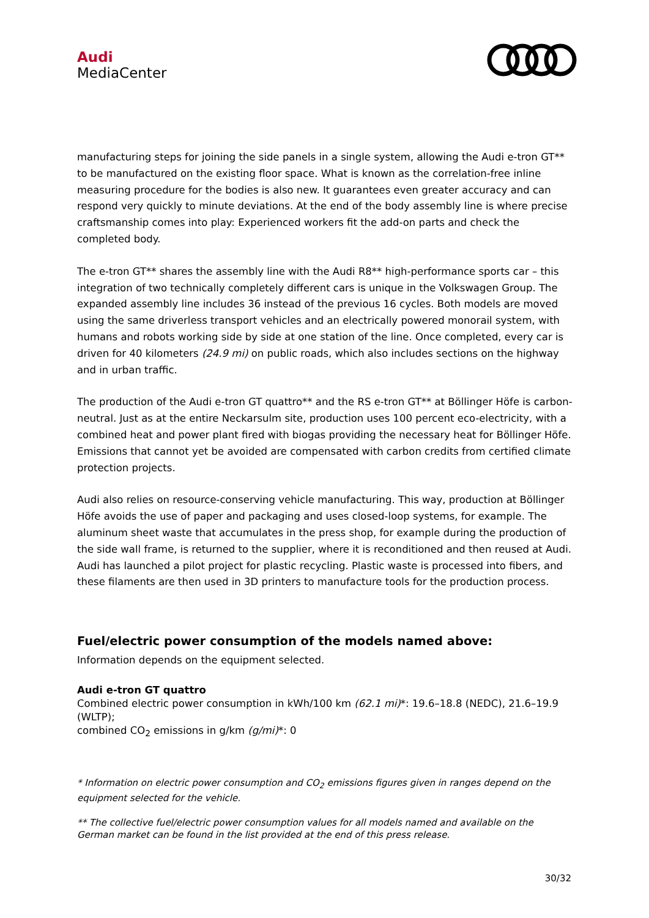Audi
MediaCenter
manufacturing steps for joining the side panels in a single system, allowing the Audi e-tron GT** to be manufactured on the existing floor space. What is known as the correlation-free inline measuring procedure for the bodies is also new. It guarantees even greater accuracy and can respond very quickly to minute deviations. At the end of the body assembly line is where precise craftsmanship comes into play: Experienced workers fit the add-on parts and check the completed body.
The e-tron GT** shares the assembly line with the Audi R8** high-performance sports car – this integration of two technically completely different cars is unique in the Volkswagen Group. The expanded assembly line includes 36 instead of the previous 16 cycles. Both models are moved using the same driverless transport vehicles and an electrically powered monorail system, with humans and robots working side by side at one station of the line. Once completed, every car is driven for 40 kilometers (24.9 mi) on public roads, which also includes sections on the highway and in urban traffic.
The production of the Audi e-tron GT quattro** and the RS e-tron GT** at Böllinger Höfe is carbon-neutral. Just as at the entire Neckarsulm site, production uses 100 percent eco-electricity, with a combined heat and power plant fired with biogas providing the necessary heat for Böllinger Höfe. Emissions that cannot yet be avoided are compensated with carbon credits from certified climate protection projects.
Audi also relies on resource-conserving vehicle manufacturing. This way, production at Böllinger Höfe avoids the use of paper and packaging and uses closed-loop systems, for example. The aluminum sheet waste that accumulates in the press shop, for example during the production of the side wall frame, is returned to the supplier, where it is reconditioned and then reused at Audi. Audi has launched a pilot project for plastic recycling. Plastic waste is processed into fibers, and these filaments are then used in 3D printers to manufacture tools for the production process.
Fuel/electric power consumption of the models named above:
Information depends on the equipment selected.
Audi e-tron GT quattro
Combined electric power consumption in kWh/100 km (62.1 mi)*: 19.6–18.8 (NEDC), 21.6–19.9 (WLTP);
combined CO<sub>2</sub> emissions in g/km (g/mi)*: 0
* Information on electric power consumption and CO<sub>2</sub> emissions figures given in ranges depend on the equipment selected for the vehicle.
** The collective fuel/electric power consumption values for all models named and available on the German market can be found in the list provided at the end of this press release.
30/32